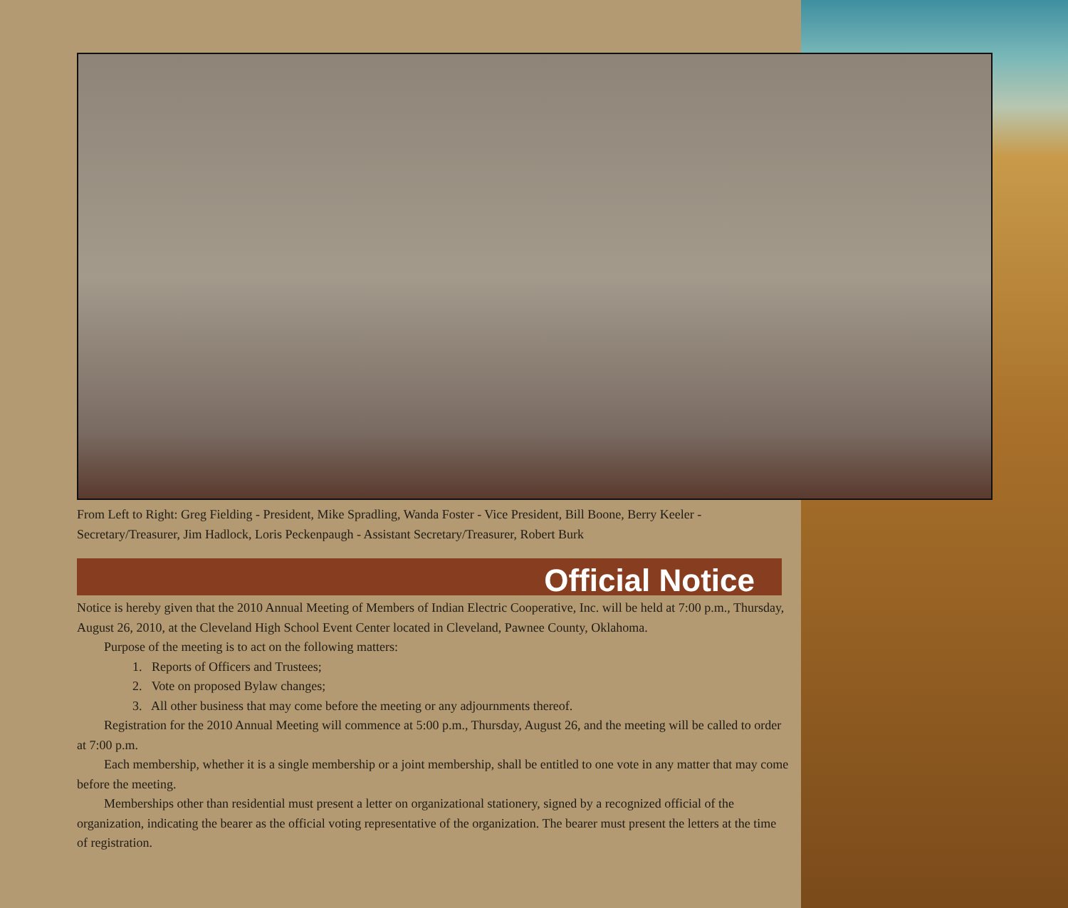From Left to Right: Greg Fielding - President, Mike Spradling, Wanda Foster - Vice President, Bill Boone, Berry Keeler - Secretary/Treasurer, Jim Hadlock, Loris Peckenpaugh - Assistant Secretary/Treasurer, Robert Burk
Official Notice
Notice is hereby given that the 2010 Annual Meeting of Members of Indian Electric Cooperative, Inc. will be held at 7:00 p.m., Thursday, August 26, 2010, at the Cleveland High School Event Center located in Cleveland, Pawnee County, Oklahoma.
Purpose of the meeting is to act on the following matters:
1. Reports of Officers and Trustees;
2. Vote on proposed Bylaw changes;
3. All other business that may come before the meeting or any adjournments thereof.
Registration for the 2010 Annual Meeting will commence at 5:00 p.m., Thursday, August 26, and the meeting will be called to order at 7:00 p.m.
Each membership, whether it is a single membership or a joint membership, shall be entitled to one vote in any matter that may come before the meeting.
Memberships other than residential must present a letter on organizational stationery, signed by a recognized official of the organization, indicating the bearer as the official voting representative of the organization. The bearer must present the letters at the time of registration.